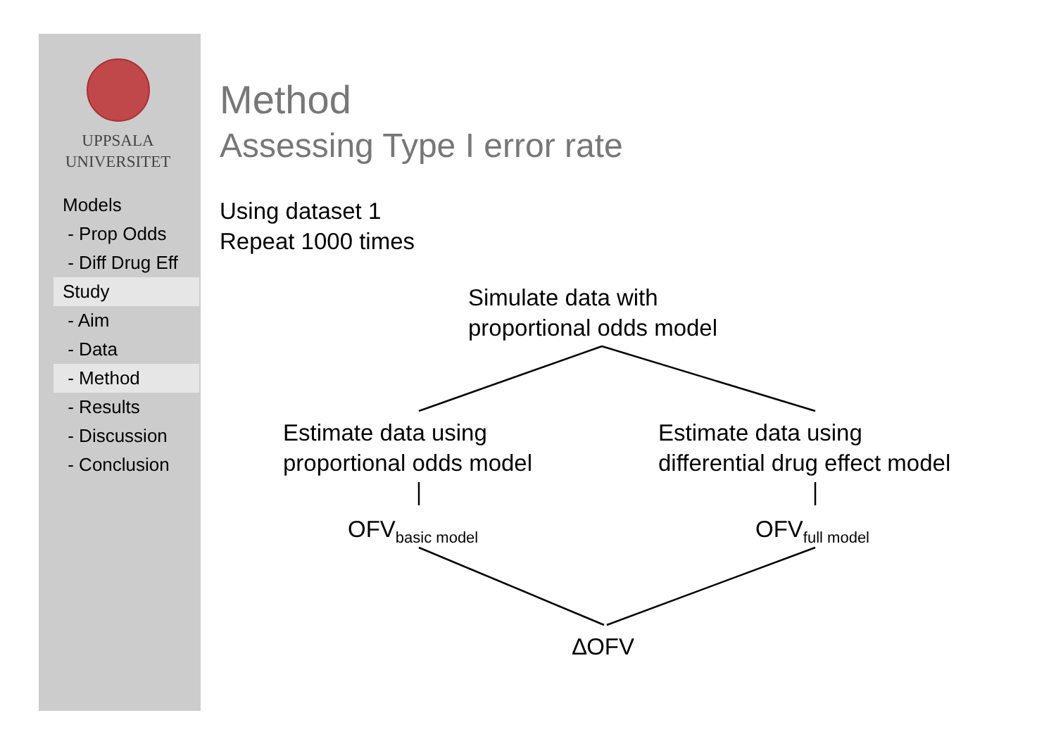UPPSALA
UNIVERSITET
Models
- Prop Odds
- Diff Drug Eff
Study
- Aim
- Data
- Method
- Results
- Discussion
- Conclusion
Method
Assessing Type I error rate
Using dataset 1
Repeat 1000 times
Simulate data with
proportional odds model
Estimate data using
proportional odds model
Estimate data using
differential drug effect model
OFV<sub>basic model</sub> OFV<sub>full model</sub>
∆OFV